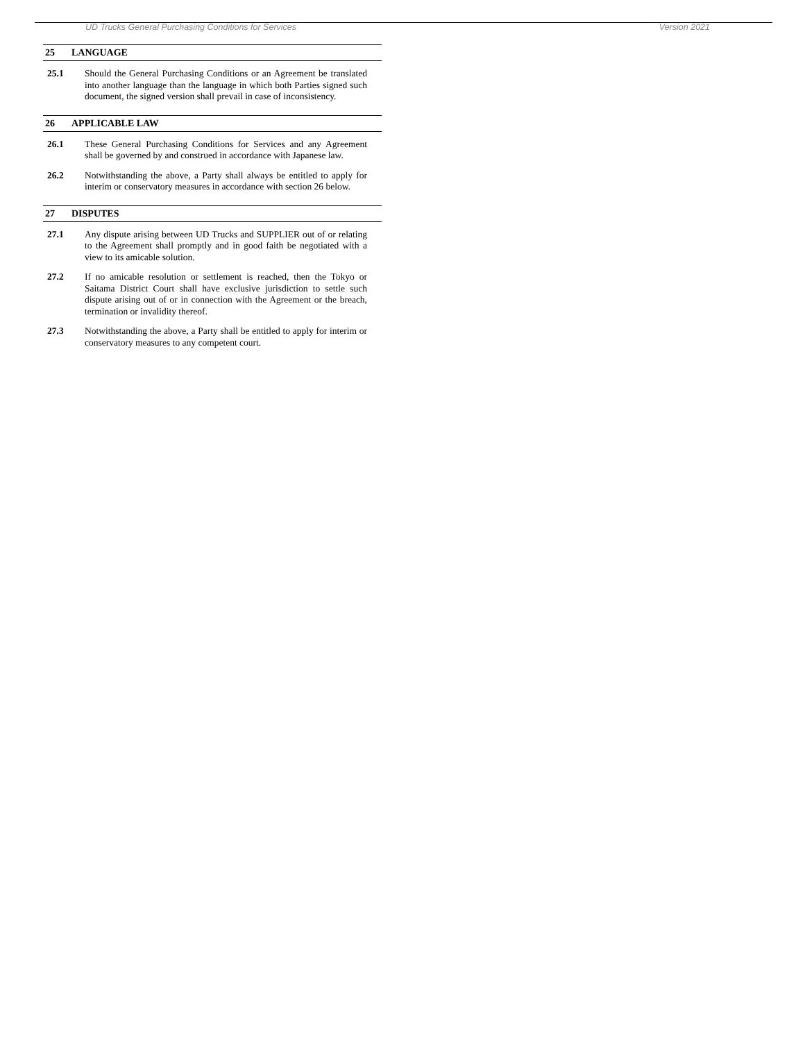UD Trucks General Purchasing Conditions for Services Version 2021
25 LANGUAGE
25.1 Should the General Purchasing Conditions or an Agreement be translated into another language than the language in which both Parties signed such document, the signed version shall prevail in case of inconsistency.
26 APPLICABLE LAW
26.1 These General Purchasing Conditions for Services and any Agreement shall be governed by and construed in accordance with Japanese law.
26.2 Notwithstanding the above, a Party shall always be entitled to apply for interim or conservatory measures in accordance with section 26 below.
27 DISPUTES
27.1 Any dispute arising between UD Trucks and SUPPLIER out of or relating to the Agreement shall promptly and in good faith be negotiated with a view to its amicable solution.
27.2 If no amicable resolution or settlement is reached, then the Tokyo or Saitama District Court shall have exclusive jurisdiction to settle such dispute arising out of or in connection with the Agreement or the breach, termination or invalidity thereof.
27.3 Notwithstanding the above, a Party shall be entitled to apply for interim or conservatory measures to any competent court.